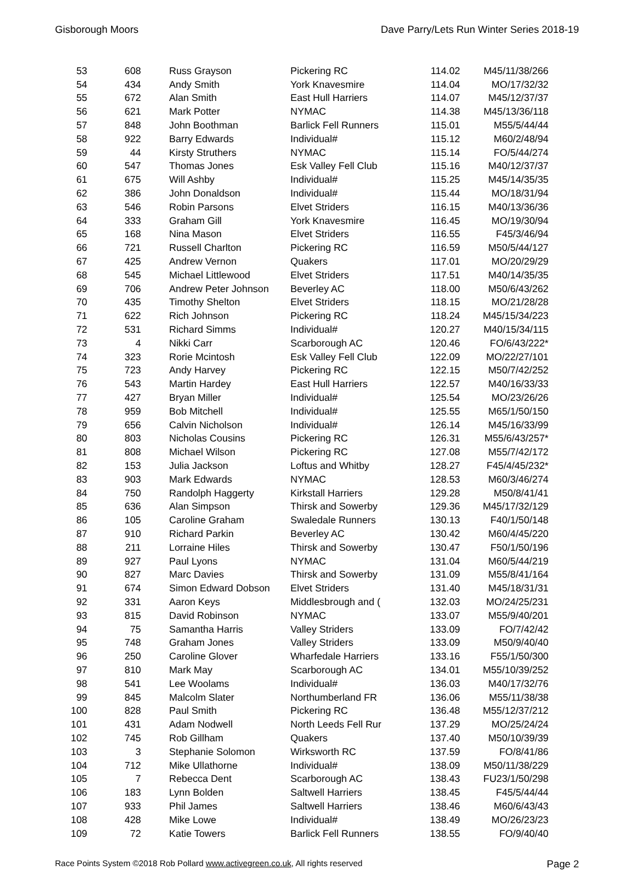Gisborough Moors Dave Parry/Lets Run Winter Series 2018-19
| 53 | 608 | Russ Grayson | Pickering RC | 114.02 | M45/11/38/266 |
| 54 | 434 | Andy Smith | York Knavesmire | 114.04 | MO/17/32/32 |
| 55 | 672 | Alan Smith | East Hull Harriers | 114.07 | M45/12/37/37 |
| 56 | 621 | Mark Potter | NYMAC | 114.38 | M45/13/36/118 |
| 57 | 848 | John Boothman | Barlick Fell Runners | 115.01 | M55/5/44/44 |
| 58 | 922 | Barry Edwards | Individual# | 115.12 | M60/2/48/94 |
| 59 | 44 | Kirsty Struthers | NYMAC | 115.14 | FO/5/44/274 |
| 60 | 547 | Thomas Jones | Esk Valley Fell Club | 115.16 | M40/12/37/37 |
| 61 | 675 | Will Ashby | Individual# | 115.25 | M45/14/35/35 |
| 62 | 386 | John Donaldson | Individual# | 115.44 | MO/18/31/94 |
| 63 | 546 | Robin Parsons | Elvet Striders | 116.15 | M40/13/36/36 |
| 64 | 333 | Graham Gill | York Knavesmire | 116.45 | MO/19/30/94 |
| 65 | 168 | Nina Mason | Elvet Striders | 116.55 | F45/3/46/94 |
| 66 | 721 | Russell Charlton | Pickering RC | 116.59 | M50/5/44/127 |
| 67 | 425 | Andrew Vernon | Quakers | 117.01 | MO/20/29/29 |
| 68 | 545 | Michael Littlewood | Elvet Striders | 117.51 | M40/14/35/35 |
| 69 | 706 | Andrew Peter Johnson | Beverley AC | 118.00 | M50/6/43/262 |
| 70 | 435 | Timothy Shelton | Elvet Striders | 118.15 | MO/21/28/28 |
| 71 | 622 | Rich Johnson | Pickering RC | 118.24 | M45/15/34/223 |
| 72 | 531 | Richard Simms | Individual# | 120.27 | M40/15/34/115 |
| 73 | 4 | Nikki Carr | Scarborough AC | 120.46 | FO/6/43/222* |
| 74 | 323 | Rorie Mcintosh | Esk Valley Fell Club | 122.09 | MO/22/27/101 |
| 75 | 723 | Andy Harvey | Pickering RC | 122.15 | M50/7/42/252 |
| 76 | 543 | Martin Hardey | East Hull Harriers | 122.57 | M40/16/33/33 |
| 77 | 427 | Bryan Miller | Individual# | 125.54 | MO/23/26/26 |
| 78 | 959 | Bob Mitchell | Individual# | 125.55 | M65/1/50/150 |
| 79 | 656 | Calvin Nicholson | Individual# | 126.14 | M45/16/33/99 |
| 80 | 803 | Nicholas Cousins | Pickering RC | 126.31 | M55/6/43/257* |
| 81 | 808 | Michael Wilson | Pickering RC | 127.08 | M55/7/42/172 |
| 82 | 153 | Julia Jackson | Loftus and Whitby | 128.27 | F45/4/45/232* |
| 83 | 903 | Mark Edwards | NYMAC | 128.53 | M60/3/46/274 |
| 84 | 750 | Randolph Haggerty | Kirkstall Harriers | 129.28 | M50/8/41/41 |
| 85 | 636 | Alan Simpson | Thirsk and Sowerby | 129.36 | M45/17/32/129 |
| 86 | 105 | Caroline Graham | Swaledale Runners | 130.13 | F40/1/50/148 |
| 87 | 910 | Richard Parkin | Beverley AC | 130.42 | M60/4/45/220 |
| 88 | 211 | Lorraine Hiles | Thirsk and Sowerby | 130.47 | F50/1/50/196 |
| 89 | 927 | Paul Lyons | NYMAC | 131.04 | M60/5/44/219 |
| 90 | 827 | Marc Davies | Thirsk and Sowerby | 131.09 | M55/8/41/164 |
| 91 | 674 | Simon Edward Dobson | Elvet Striders | 131.40 | M45/18/31/31 |
| 92 | 331 | Aaron Keys | Middlesbrough and ( | 132.03 | MO/24/25/231 |
| 93 | 815 | David Robinson | NYMAC | 133.07 | M55/9/40/201 |
| 94 | 75 | Samantha Harris | Valley Striders | 133.09 | FO/7/42/42 |
| 95 | 748 | Graham Jones | Valley Striders | 133.09 | M50/9/40/40 |
| 96 | 250 | Caroline Glover | Wharfedale Harriers | 133.16 | F55/1/50/300 |
| 97 | 810 | Mark May | Scarborough AC | 134.01 | M55/10/39/252 |
| 98 | 541 | Lee Woolams | Individual# | 136.03 | M40/17/32/76 |
| 99 | 845 | Malcolm Slater | Northumberland FR | 136.06 | M55/11/38/38 |
| 100 | 828 | Paul Smith | Pickering RC | 136.48 | M55/12/37/212 |
| 101 | 431 | Adam Nodwell | North Leeds Fell Rur | 137.29 | MO/25/24/24 |
| 102 | 745 | Rob Gillham | Quakers | 137.40 | M50/10/39/39 |
| 103 | 3 | Stephanie Solomon | Wirksworth RC | 137.59 | FO/8/41/86 |
| 104 | 712 | Mike Ullathorne | Individual# | 138.09 | M50/11/38/229 |
| 105 | 7 | Rebecca Dent | Scarborough AC | 138.43 | FU23/1/50/298 |
| 106 | 183 | Lynn Bolden | Saltwell Harriers | 138.45 | F45/5/44/44 |
| 107 | 933 | Phil James | Saltwell Harriers | 138.46 | M60/6/43/43 |
| 108 | 428 | Mike Lowe | Individual# | 138.49 | MO/26/23/23 |
| 109 | 72 | Katie Towers | Barlick Fell Runners | 138.55 | FO/9/40/40 |
Race Points System ©2018 Rob Pollard www.activegreen.co.uk, All rights reserved Page 2